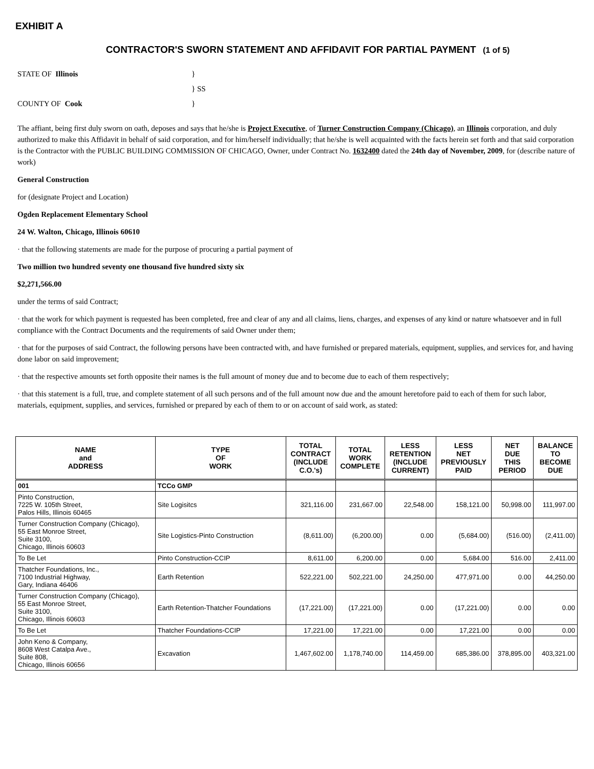EXHIBIT A
CONTRACTOR'S SWORN STATEMENT AND AFFIDAVIT FOR PARTIAL PAYMENT (1 of 5)
STATE OF Illinois
}
} SS
COUNTY OF Cook
}
The affiant, being first duly sworn on oath, deposes and says that he/she is Project Executive, of Turner Construction Company (Chicago), an Illinois corporation, and duly authorized to make this Affidavit in behalf of said corporation, and for him/herself individually; that he/she is well acquainted with the facts herein set forth and that said corporation is the Contractor with the PUBLIC BUILDING COMMISSION OF CHICAGO, Owner, under Contract No. 1632400 dated the 24th day of November, 2009, for (describe nature of work)
General Construction
for (designate Project and Location)
Ogden Replacement Elementary School
24 W. Walton, Chicago, Illinois 60610
· that the following statements are made for the purpose of procuring a partial payment of
Two million two hundred seventy one thousand five hundred sixty six
$2,271,566.00
under the terms of said Contract;
· that the work for which payment is requested has been completed, free and clear of any and all claims, liens, charges, and expenses of any kind or nature whatsoever and in full compliance with the Contract Documents and the requirements of said Owner under them;
· that for the purposes of said Contract, the following persons have been contracted with, and have furnished or prepared materials, equipment, supplies, and services for, and having done labor on said improvement;
· that the respective amounts set forth opposite their names is the full amount of money due and to become due to each of them respectively;
· that this statement is a full, true, and complete statement of all such persons and of the full amount now due and the amount heretofore paid to each of them for such labor, materials, equipment, supplies, and services, furnished or prepared by each of them to or on account of said work, as stated:
| NAME and ADDRESS | TYPE OF WORK | TOTAL CONTRACT (INCLUDE C.O.'s) | TOTAL WORK COMPLETE | LESS RETENTION (INCLUDE CURRENT) | LESS NET PREVIOUSLY PAID | NET DUE THIS PERIOD | BALANCE TO BECOME DUE |
| --- | --- | --- | --- | --- | --- | --- | --- |
| 001 | TCCo GMP | | | | | | |
| Pinto Construction, 7225 W. 105th Street, Palos Hills, Illinois 60465 | Site Logisitcs | 321,116.00 | 231,667.00 | 22,548.00 | 158,121.00 | 50,998.00 | 111,997.00 |
| Turner Construction Company (Chicago), 55 East Monroe Street, Suite 3100, Chicago, Illinois 60603 | Site Logistics-Pinto Construction | (8,611.00) | (6,200.00) | 0.00 | (5,684.00) | (516.00) | (2,411.00) |
| To Be Let | Pinto Construction-CCIP | 8,611.00 | 6,200.00 | 0.00 | 5,684.00 | 516.00 | 2,411.00 |
| Thatcher Foundations, Inc., 7100 Industrial Highway, Gary, Indiana 46406 | Earth Retention | 522,221.00 | 502,221.00 | 24,250.00 | 477,971.00 | 0.00 | 44,250.00 |
| Turner Construction Company (Chicago), 55 East Monroe Street, Suite 3100, Chicago, Illinois 60603 | Earth Retention-Thatcher Foundations | (17,221.00) | (17,221.00) | 0.00 | (17,221.00) | 0.00 | 0.00 |
| To Be Let | Thatcher Foundations-CCIP | 17,221.00 | 17,221.00 | 0.00 | 17,221.00 | 0.00 | 0.00 |
| John Keno & Company, 8608 West Catalpa Ave., Suite 808, Chicago, Illinois 60656 | Excavation | 1,467,602.00 | 1,178,740.00 | 114,459.00 | 685,386.00 | 378,895.00 | 403,321.00 |